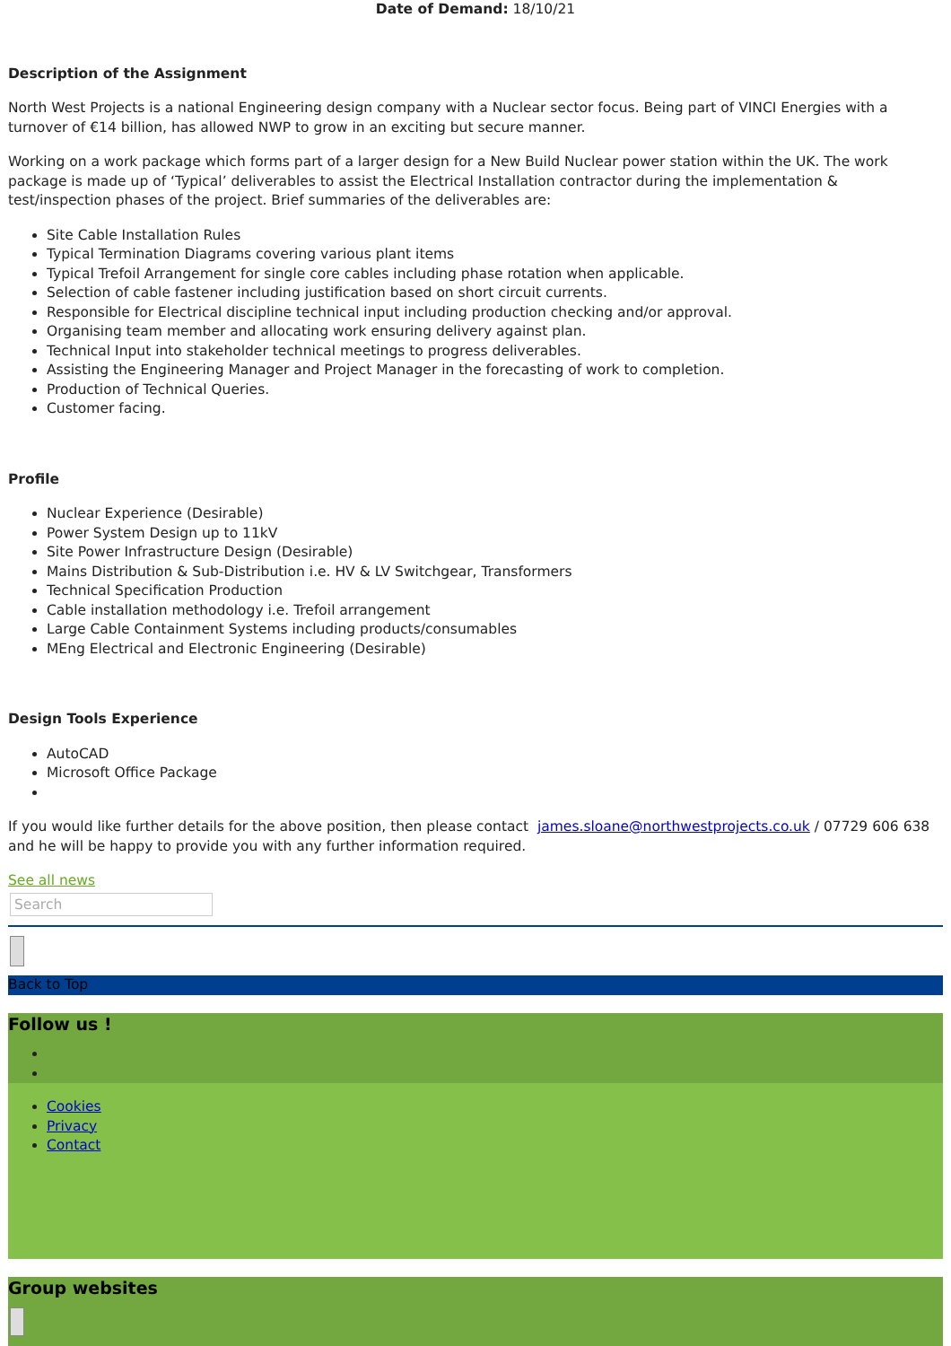Date of Demand: 18/10/21
Description of the Assignment
North West Projects is a national Engineering design company with a Nuclear sector focus. Being part of VINCI Energies with a turnover of €14 billion, has allowed NWP to grow in an exciting but secure manner.
Working on a work package which forms part of a larger design for a New Build Nuclear power station within the UK. The work package is made up of ‘Typical’ deliverables to assist the Electrical Installation contractor during the implementation & test/inspection phases of the project. Brief summaries of the deliverables are:
Site Cable Installation Rules
Typical Termination Diagrams covering various plant items
Typical Trefoil Arrangement for single core cables including phase rotation when applicable.
Selection of cable fastener including justification based on short circuit currents.
Responsible for Electrical discipline technical input including production checking and/or approval.
Organising team member and allocating work ensuring delivery against plan.
Technical Input into stakeholder technical meetings to progress deliverables.
Assisting the Engineering Manager and Project Manager in the forecasting of work to completion.
Production of Technical Queries.
Customer facing.
Profile
Nuclear Experience (Desirable)
Power System Design up to 11kV
Site Power Infrastructure Design (Desirable)
Mains Distribution & Sub-Distribution i.e. HV & LV Switchgear, Transformers
Technical Specification Production
Cable installation methodology i.e. Trefoil arrangement
Large Cable Containment Systems including products/consumables
MEng Electrical and Electronic Engineering (Desirable)
Design Tools Experience
AutoCAD
Microsoft Office Package
If you would like further details for the above position, then please contact james.sloane@northwestprojects.co.uk / 07729 606 638 and he will be happy to provide you with any further information required.
See all news
Search
Back to Top
Follow us !
Cookies
Privacy
Contact
Group websites